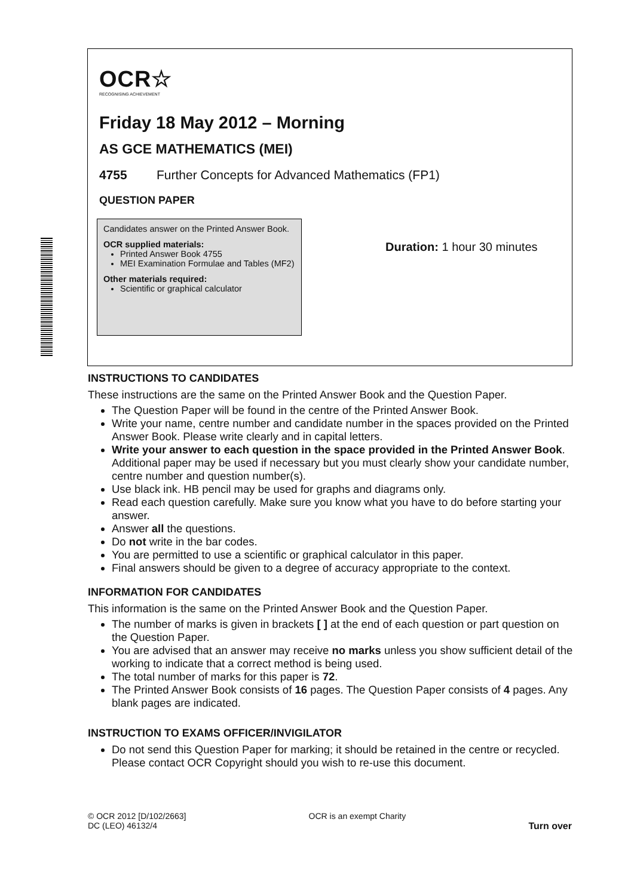OCR☆
RECOGNISING ACHIEVEMENT
Friday 18 May 2012 – Morning
AS GCE MATHEMATICS (MEI)
4755 Further Concepts for Advanced Mathematics (FP1)
QUESTION PAPER
Candidates answer on the Printed Answer Book.
OCR supplied materials:
Printed Answer Book 4755
MEI Examination Formulae and Tables (MF2)
Other materials required:
Scientific or graphical calculator
Duration: 1 hour 30 minutes
INSTRUCTIONS TO CANDIDATES
These instructions are the same on the Printed Answer Book and the Question Paper.
The Question Paper will be found in the centre of the Printed Answer Book.
Write your name, centre number and candidate number in the spaces provided on the Printed Answer Book. Please write clearly and in capital letters.
Write your answer to each question in the space provided in the Printed Answer Book. Additional paper may be used if necessary but you must clearly show your candidate number, centre number and question number(s).
Use black ink. HB pencil may be used for graphs and diagrams only.
Read each question carefully. Make sure you know what you have to do before starting your answer.
Answer all the questions.
Do not write in the bar codes.
You are permitted to use a scientific or graphical calculator in this paper.
Final answers should be given to a degree of accuracy appropriate to the context.
INFORMATION FOR CANDIDATES
This information is the same on the Printed Answer Book and the Question Paper.
The number of marks is given in brackets [ ] at the end of each question or part question on the Question Paper.
You are advised that an answer may receive no marks unless you show sufficient detail of the working to indicate that a correct method is being used.
The total number of marks for this paper is 72.
The Printed Answer Book consists of 16 pages. The Question Paper consists of 4 pages. Any blank pages are indicated.
INSTRUCTION TO EXAMS OFFICER/INVIGILATOR
Do not send this Question Paper for marking; it should be retained in the centre or recycled. Please contact OCR Copyright should you wish to re-use this document.
© OCR 2012 [D/102/2663]
DC (LEO) 46132/4
OCR is an exempt Charity
Turn over